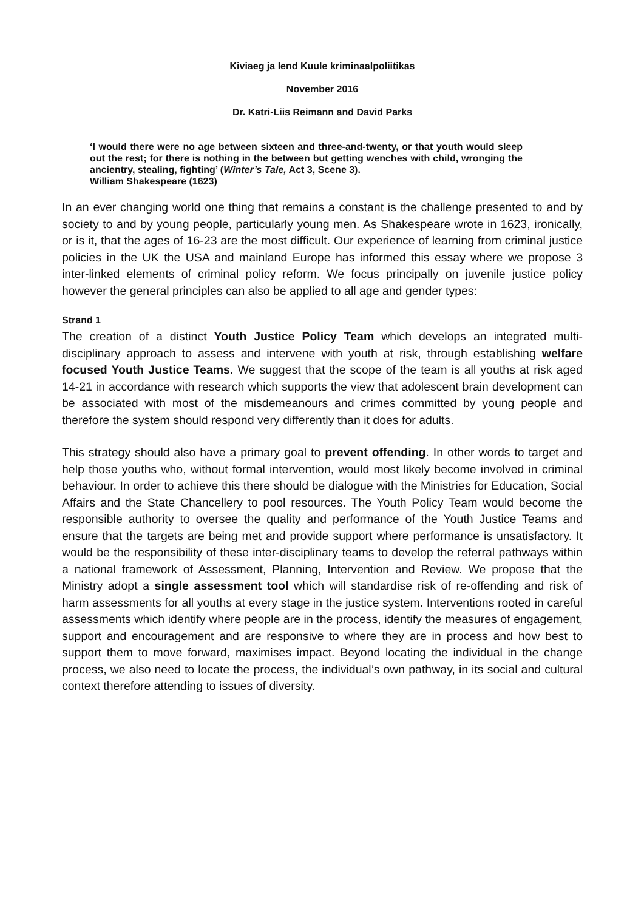Kiviaeg ja lend Kuule kriminaalpoliitikas
November 2016
Dr. Katri-Liis Reimann and David Parks
‘I would there were no age between sixteen and three-and-twenty, or that youth would sleep out the rest; for there is nothing in the between but getting wenches with child, wronging the ancientry, stealing, fighting’ (Winter’s Tale, Act 3, Scene 3).
William Shakespeare (1623)
In an ever changing world one thing that remains a constant is the challenge presented to and by society to and by young people, particularly young men. As Shakespeare wrote in 1623, ironically, or is it, that the ages of 16-23 are the most difficult. Our experience of learning from criminal justice policies in the UK the USA and mainland Europe has informed this essay where we propose 3 inter-linked elements of criminal policy reform. We focus principally on juvenile justice policy however the general principles can also be applied to all age and gender types:
Strand 1
The creation of a distinct Youth Justice Policy Team which develops an integrated multi-disciplinary approach to assess and intervene with youth at risk, through establishing welfare focused Youth Justice Teams. We suggest that the scope of the team is all youths at risk aged 14-21 in accordance with research which supports the view that adolescent brain development can be associated with most of the misdemeanours and crimes committed by young people and therefore the system should respond very differently than it does for adults.
This strategy should also have a primary goal to prevent offending. In other words to target and help those youths who, without formal intervention, would most likely become involved in criminal behaviour. In order to achieve this there should be dialogue with the Ministries for Education, Social Affairs and the State Chancellery to pool resources. The Youth Policy Team would become the responsible authority to oversee the quality and performance of the Youth Justice Teams and ensure that the targets are being met and provide support where performance is unsatisfactory. It would be the responsibility of these inter-disciplinary teams to develop the referral pathways within a national framework of Assessment, Planning, Intervention and Review. We propose that the Ministry adopt a single assessment tool which will standardise risk of re-offending and risk of harm assessments for all youths at every stage in the justice system. Interventions rooted in careful assessments which identify where people are in the process, identify the measures of engagement, support and encouragement and are responsive to where they are in process and how best to support them to move forward, maximises impact. Beyond locating the individual in the change process, we also need to locate the process, the individual’s own pathway, in its social and cultural context therefore attending to issues of diversity.